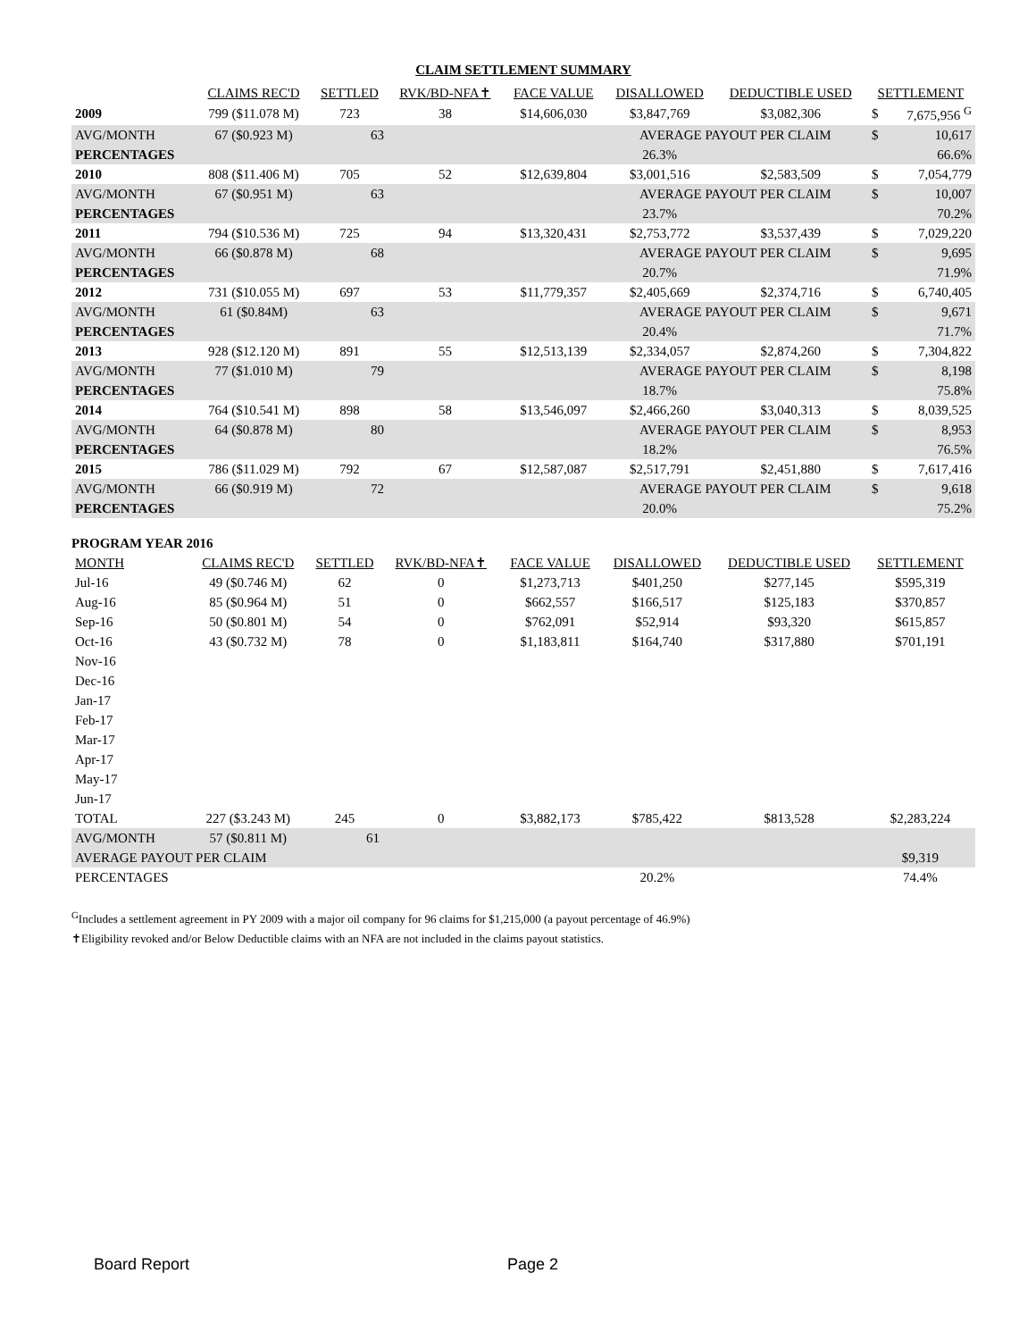CLAIM SETTLEMENT SUMMARY
| | CLAIMS REC'D | SETTLED | RVK/BD-NFA✝ | FACE VALUE | DISALLOWED | DEDUCTIBLE USED | SETTLEMENT | |
| --- | --- | --- | --- | --- | --- | --- | --- | --- |
| 2009 | 799 ($11.078 M) | 723 | 38 | $14,606,030 | $3,847,769 | $3,082,306 | $ | 7,675,956 <sup>G</sup> |
| AVG/MONTH | 67 ($0.923 M) | 63 | | | AVERAGE PAYOUT PER CLAIM | | $ | 10,617 |
| PERCENTAGES | | | | | 26.3% | | | 66.6% |
| 2010 | 808 ($11.406 M) | 705 | 52 | $12,639,804 | $3,001,516 | $2,583,509 | $ | 7,054,779 |
| AVG/MONTH | 67 ($0.951 M) | 63 | | | AVERAGE PAYOUT PER CLAIM | | $ | 10,007 |
| PERCENTAGES | | | | | 23.7% | | | 70.2% |
| 2011 | 794 ($10.536 M) | 725 | 94 | $13,320,431 | $2,753,772 | $3,537,439 | $ | 7,029,220 |
| AVG/MONTH | 66 ($0.878 M) | 68 | | | AVERAGE PAYOUT PER CLAIM | | $ | 9,695 |
| PERCENTAGES | | | | | 20.7% | | | 71.9% |
| 2012 | 731 ($10.055 M) | 697 | 53 | $11,779,357 | $2,405,669 | $2,374,716 | $ | 6,740,405 |
| AVG/MONTH | 61 ($0.84M) | 63 | | | AVERAGE PAYOUT PER CLAIM | | $ | 9,671 |
| PERCENTAGES | | | | | 20.4% | | | 71.7% |
| 2013 | 928 ($12.120 M) | 891 | 55 | $12,513,139 | $2,334,057 | $2,874,260 | $ | 7,304,822 |
| AVG/MONTH | 77 ($1.010 M) | 79 | | | AVERAGE PAYOUT PER CLAIM | | $ | 8,198 |
| PERCENTAGES | | | | | 18.7% | | | 75.8% |
| 2014 | 764 ($10.541 M) | 898 | 58 | $13,546,097 | $2,466,260 | $3,040,313 | $ | 8,039,525 |
| AVG/MONTH | 64 ($0.878 M) | 80 | | | AVERAGE PAYOUT PER CLAIM | | $ | 8,953 |
| PERCENTAGES | | | | | 18.2% | | | 76.5% |
| 2015 | 786 ($11.029 M) | 792 | 67 | $12,587,087 | $2,517,791 | $2,451,880 | $ | 7,617,416 |
| AVG/MONTH | 66 ($0.919 M) | 72 | | | AVERAGE PAYOUT PER CLAIM | | $ | 9,618 |
| PERCENTAGES | | | | | 20.0% | | | 75.2% |
PROGRAM YEAR 2016
| MONTH | CLAIMS REC'D | SETTLED | RVK/BD-NFA✝ | FACE VALUE | DISALLOWED | DEDUCTIBLE USED | SETTLEMENT |
| --- | --- | --- | --- | --- | --- | --- | --- |
| Jul-16 | 49 ($0.746 M) | 62 | 0 | $1,273,713 | $401,250 | $277,145 | $595,319 |
| Aug-16 | 85 ($0.964 M) | 51 | 0 | $662,557 | $166,517 | $125,183 | $370,857 |
| Sep-16 | 50 ($0.801 M) | 54 | 0 | $762,091 | $52,914 | $93,320 | $615,857 |
| Oct-16 | 43 ($0.732 M) | 78 | 0 | $1,183,811 | $164,740 | $317,880 | $701,191 |
| Nov-16 | | | | | | | |
| Dec-16 | | | | | | | |
| Jan-17 | | | | | | | |
| Feb-17 | | | | | | | |
| Mar-17 | | | | | | | |
| Apr-17 | | | | | | | |
| May-17 | | | | | | | |
| Jun-17 | | | | | | | |
| TOTAL | 227 ($3.243 M) | 245 | 0 | $3,882,173 | $785,422 | $813,528 | $2,283,224 |
| AVG/MONTH | 57 ($0.811 M) | 61 | | | | | |
| AVERAGE PAYOUT PER CLAIM | | | | | | | $9,319 |
| PERCENTAGES | | | | | 20.2% | | 74.4% |
<sup>G</sup>Includes a settlement agreement in PY 2009 with a major oil company for 96 claims for $1,215,000 (a payout percentage of 46.9%)
✝Eligibility revoked and/or Below Deductible claims with an NFA are not included in the claims payout statistics.
Board Report Page 2